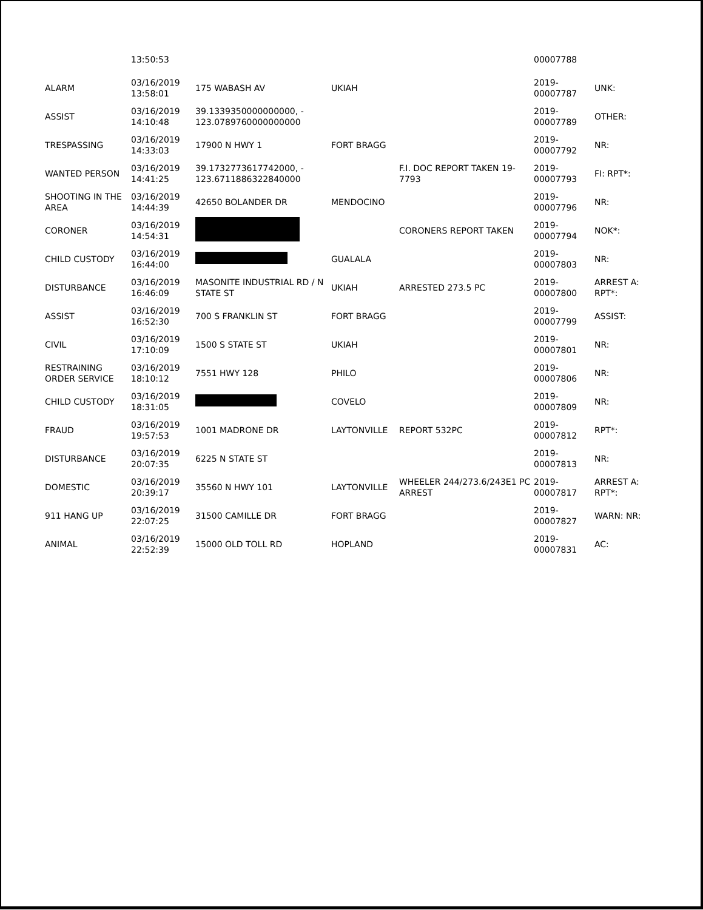| | 13:50:53 | | | | 00007788 | |
| ALARM | 03/16/2019 13:58:01 | 175 WABASH AV | UKIAH | | 2019- 00007787 | UNK: |
| ASSIST | 03/16/2019 14:10:48 | 39.1339350000000000, - 123.0789760000000000 | | | 2019- 00007789 | OTHER: |
| TRESPASSING | 03/16/2019 14:33:03 | 17900 N HWY 1 | FORT BRAGG | | 2019- 00007792 | NR: |
| WANTED PERSON | 03/16/2019 14:41:25 | 39.1732773617742000, - 123.6711886322840000 | | F.I. DOC REPORT TAKEN 19- 7793 | 2019- 00007793 | FI: RPT*: |
| SHOOTING IN THE AREA | 03/16/2019 14:44:39 | 42650 BOLANDER DR | MENDOCINO | | 2019- 00007796 | NR: |
| CORONER | 03/16/2019 14:54:31 | | | CORONERS REPORT TAKEN | 2019- 00007794 | NOK*: |
| CHILD CUSTODY | 03/16/2019 16:44:00 | | GUALALA | | 2019- 00007803 | NR: |
| DISTURBANCE | 03/16/2019 16:46:09 | MASONITE INDUSTRIAL RD / N STATE ST | UKIAH | ARRESTED 273.5 PC | 2019- 00007800 | ARREST A: RPT*: |
| ASSIST | 03/16/2019 16:52:30 | 700 S FRANKLIN ST | FORT BRAGG | | 2019- 00007799 | ASSIST: |
| CIVIL | 03/16/2019 17:10:09 | 1500 S STATE ST | UKIAH | | 2019- 00007801 | NR: |
| RESTRAINING ORDER SERVICE | 03/16/2019 18:10:12 | 7551 HWY 128 | PHILO | | 2019- 00007806 | NR: |
| CHILD CUSTODY | 03/16/2019 18:31:05 | | COVELO | | 2019- 00007809 | NR: |
| FRAUD | 03/16/2019 19:57:53 | 1001 MADRONE DR | LAYTONVILLE | REPORT 532PC | 2019- 00007812 | RPT*: |
| DISTURBANCE | 03/16/2019 20:07:35 | 6225 N STATE ST | | | 2019- 00007813 | NR: |
| DOMESTIC | 03/16/2019 20:39:17 | 35560 N HWY 101 | LAYTONVILLE | WHEELER 244/273.6/243E1 PC ARREST | 2019- 00007817 | ARREST A: RPT*: |
| 911 HANG UP | 03/16/2019 22:07:25 | 31500 CAMILLE DR | FORT BRAGG | | 2019- 00007827 | WARN: NR: |
| ANIMAL | 03/16/2019 22:52:39 | 15000 OLD TOLL RD | HOPLAND | | 2019- 00007831 | AC: |